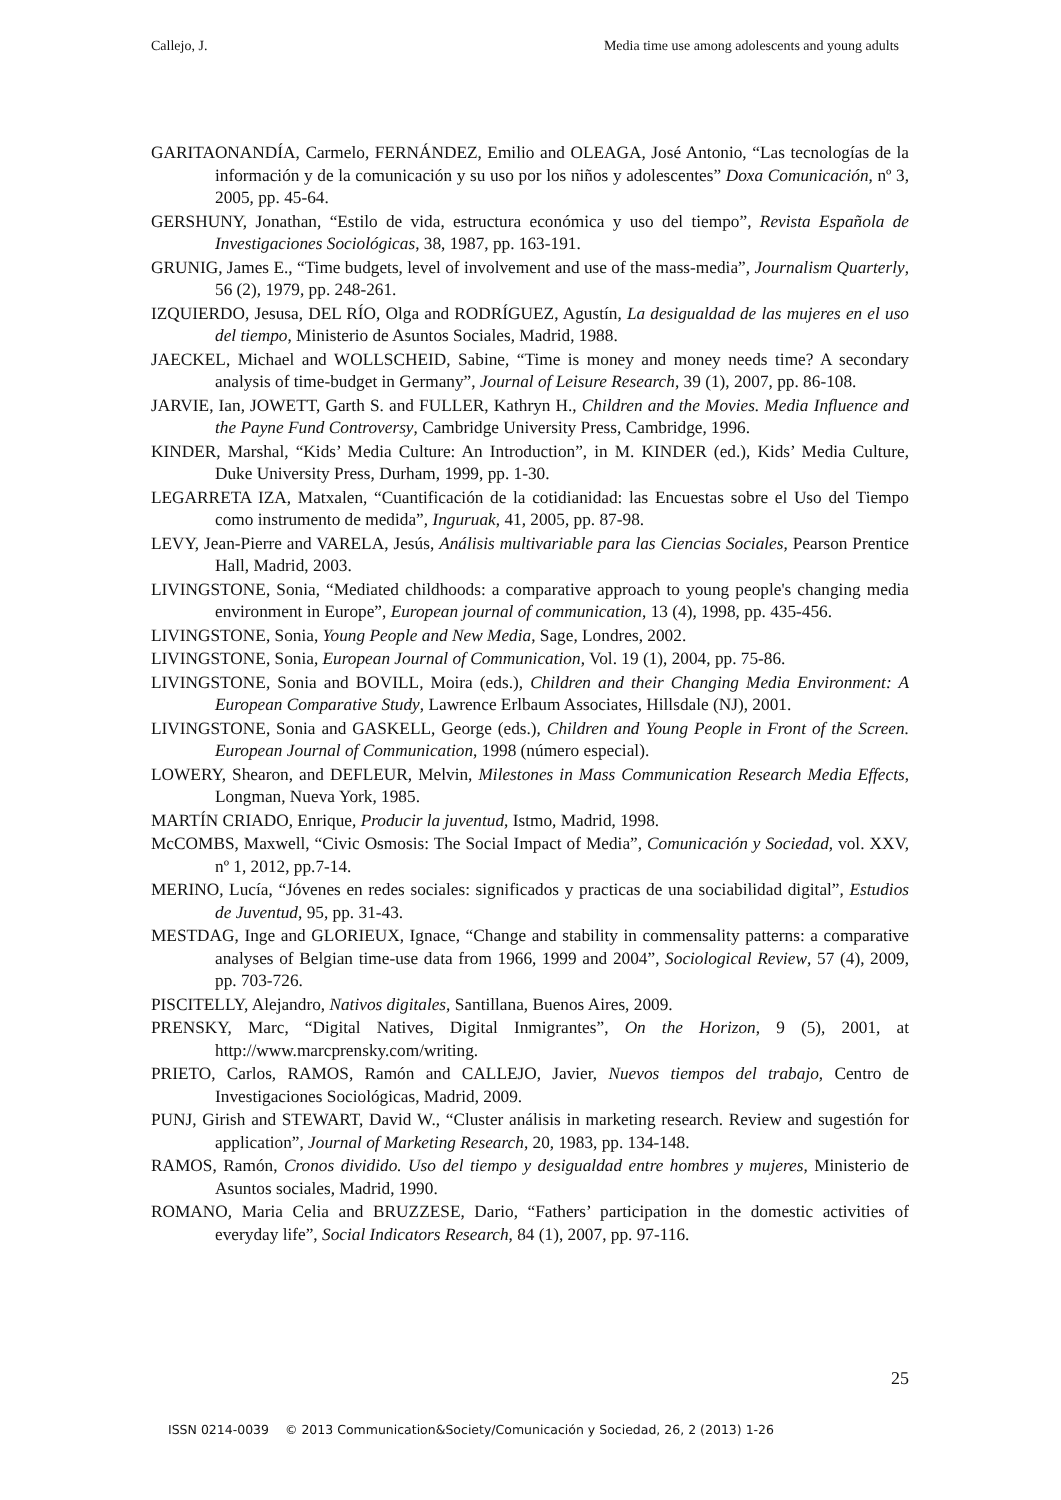Callejo, J. Media time use among adolescents and young adults
GARITAONANDÍA, Carmelo, FERNÁNDEZ, Emilio and OLEAGA, José Antonio, “Las tecnologías de la información y de la comunicación y su uso por los niños y adolescentes” Doxa Comunicación, nº 3, 2005, pp. 45-64.
GERSHUNY, Jonathan, “Estilo de vida, estructura económica y uso del tiempo”, Revista Española de Investigaciones Sociológicas, 38, 1987, pp. 163-191.
GRUNIG, James E., “Time budgets, level of involvement and use of the mass-media”, Journalism Quarterly, 56 (2), 1979, pp. 248-261.
IZQUIERDO, Jesusa, DEL RÍO, Olga and RODRÍGUEZ, Agustín, La desigualdad de las mujeres en el uso del tiempo, Ministerio de Asuntos Sociales, Madrid, 1988.
JAECKEL, Michael and WOLLSCHEID, Sabine, “Time is money and money needs time? A secondary analysis of time-budget in Germany”, Journal of Leisure Research, 39 (1), 2007, pp. 86-108.
JARVIE, Ian, JOWETT, Garth S. and FULLER, Kathryn H., Children and the Movies. Media Influence and the Payne Fund Controversy, Cambridge University Press, Cambridge, 1996.
KINDER, Marshal, “Kids’ Media Culture: An Introduction”, in M. KINDER (ed.), Kids’ Media Culture, Duke University Press, Durham, 1999, pp. 1-30.
LEGARRETA IZA, Matxalen, “Cuantificación de la cotidianidad: las Encuestas sobre el Uso del Tiempo como instrumento de medida”, Inguruak, 41, 2005, pp. 87-98.
LEVY, Jean-Pierre and VARELA, Jesús, Análisis multivariable para las Ciencias Sociales, Pearson Prentice Hall, Madrid, 2003.
LIVINGSTONE, Sonia, “Mediated childhoods: a comparative approach to young people's changing media environment in Europe”, European journal of communication, 13 (4), 1998, pp. 435-456.
LIVINGSTONE, Sonia, Young People and New Media, Sage, Londres, 2002.
LIVINGSTONE, Sonia, European Journal of Communication, Vol. 19 (1), 2004, pp. 75-86.
LIVINGSTONE, Sonia and BOVILL, Moira (eds.), Children and their Changing Media Environment: A European Comparative Study, Lawrence Erlbaum Associates, Hillsdale (NJ), 2001.
LIVINGSTONE, Sonia and GASKELL, George (eds.), Children and Young People in Front of the Screen. European Journal of Communication, 1998 (número especial).
LOWERY, Shearon, and DEFLEUR, Melvin, Milestones in Mass Communication Research Media Effects, Longman, Nueva York, 1985.
MARTÍN CRIADO, Enrique, Producir la juventud, Istmo, Madrid, 1998.
McCOMBS, Maxwell, “Civic Osmosis: The Social Impact of Media”, Comunicación y Sociedad, vol. XXV, nº 1, 2012, pp.7-14.
MERINO, Lucía, “Jóvenes en redes sociales: significados y practicas de una sociabilidad digital”, Estudios de Juventud, 95, pp. 31-43.
MESTDAG, Inge and GLORIEUX, Ignace, “Change and stability in commensality patterns: a comparative analyses of Belgian time-use data from 1966, 1999 and 2004”, Sociological Review, 57 (4), 2009, pp. 703-726.
PISCITELLY, Alejandro, Nativos digitales, Santillana, Buenos Aires, 2009.
PRENSKY, Marc, “Digital Natives, Digital Inmigrantes”, On the Horizon, 9 (5), 2001, at http://www.marcprensky.com/writing.
PRIETO, Carlos, RAMOS, Ramón and CALLEJO, Javier, Nuevos tiempos del trabajo, Centro de Investigaciones Sociológicas, Madrid, 2009.
PUNJ, Girish and STEWART, David W., “Cluster análisis in marketing research. Review and sugestión for application”, Journal of Marketing Research, 20, 1983, pp. 134-148.
RAMOS, Ramón, Cronos dividido. Uso del tiempo y desigualdad entre hombres y mujeres, Ministerio de Asuntos sociales, Madrid, 1990.
ROMANO, Maria Celia and BRUZZESE, Dario, “Fathers’ participation in the domestic activities of everyday life”, Social Indicators Research, 84 (1), 2007, pp. 97-116.
25
ISSN 0214-0039 © 2013 Communication&Society/Comunicación y Sociedad, 26, 2 (2013) 1-26